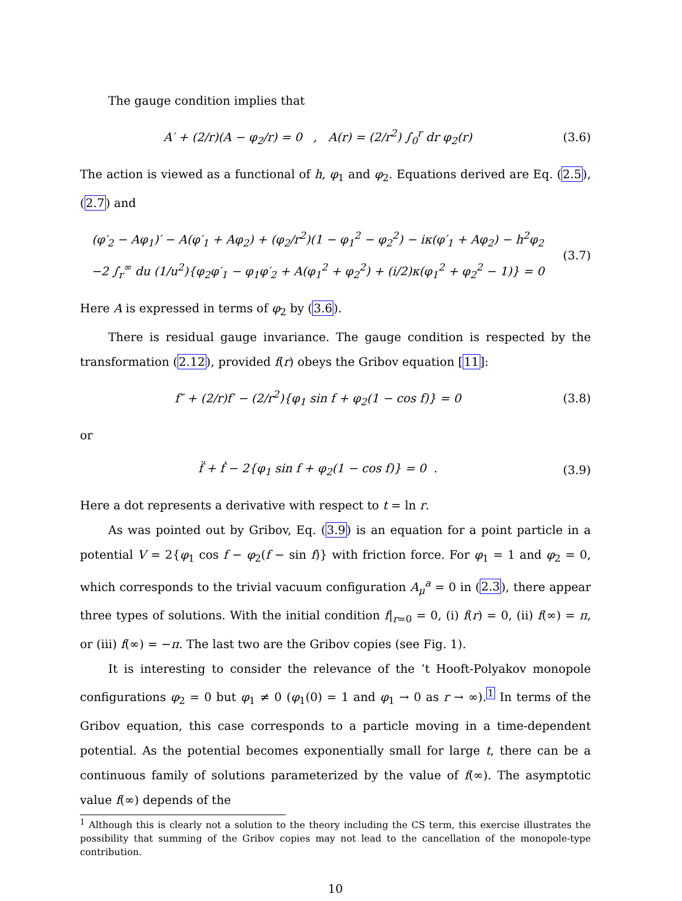The gauge condition implies that
A′ + (2/r)(A − φ<sub>2</sub>/r) = 0 , A(r) = (2/r<sup>2</sup>) ∫<sub>0</sub><sup>r</sup> dr φ<sub>2</sub>(r)
(3.6)
The action is viewed as a functional of h, φ<sub>1</sub> and φ<sub>2</sub>. Equations derived are Eq. (2.5), (2.7) and
(φ′<sub>2</sub> − Aφ<sub>1</sub>)′ − A(φ′<sub>1</sub> + Aφ<sub>2</sub>) + (φ<sub>2</sub>/r<sup>2</sup>)(1 − φ<sub>1</sub><sup>2</sup> − φ<sub>2</sub><sup>2</sup>) − iκ(φ′<sub>1</sub> + Aφ<sub>2</sub>) − h<sup>2</sup>φ<sub>2</sub>
−2 ∫<sub>r</sub><sup>∞</sup> du (1/u<sup>2</sup>){φ<sub>2</sub>φ′<sub>1</sub> − φ<sub>1</sub>φ′<sub>2</sub> + A(φ<sub>1</sub><sup>2</sup> + φ<sub>2</sub><sup>2</sup>) + (i/2)κ(φ<sub>1</sub><sup>2</sup> + φ<sub>2</sub><sup>2</sup> − 1)} = 0
(3.7)
Here A is expressed in terms of φ<sub>2</sub> by (3.6).
There is residual gauge invariance. The gauge condition is respected by the transformation (2.12), provided f(r) obeys the Gribov equation [11]:
f″ + (2/r)f′ − (2/r<sup>2</sup>){φ<sub>1</sub> sin f + φ<sub>2</sub>(1 − cos f)} = 0
(3.8)
or
f̈ + ḟ − 2{φ<sub>1</sub> sin f + φ<sub>2</sub>(1 − cos f)} = 0 .
(3.9)
Here a dot represents a derivative with respect to t = ln r.
As was pointed out by Gribov, Eq. (3.9) is an equation for a point particle in a potential V = 2{φ<sub>1</sub> cos f − φ<sub>2</sub>(f − sin f)} with friction force. For φ<sub>1</sub> = 1 and φ<sub>2</sub> = 0, which corresponds to the trivial vacuum configuration A<sub>μ</sub><sup>a</sup> = 0 in (2.3), there appear three types of solutions. With the initial condition f|<sub>r=0</sub> = 0, (i) f(r) = 0, (ii) f(∞) = π, or (iii) f(∞) = −π. The last two are the Gribov copies (see Fig. 1).
It is interesting to consider the relevance of the ’t Hooft-Polyakov monopole configurations φ<sub>2</sub> = 0 but φ<sub>1</sub> ≠ 0 (φ<sub>1</sub>(0) = 1 and φ<sub>1</sub> → 0 as r → ∞).<sup>1</sup> In terms of the Gribov equation, this case corresponds to a particle moving in a time-dependent potential. As the potential becomes exponentially small for large t, there can be a continuous family of solutions parameterized by the value of f(∞). The asymptotic value f(∞) depends of the
<sup>1</sup> Although this is clearly not a solution to the theory including the CS term, this exercise illustrates the possibility that summing of the Gribov copies may not lead to the cancellation of the monopole-type contribution.
10